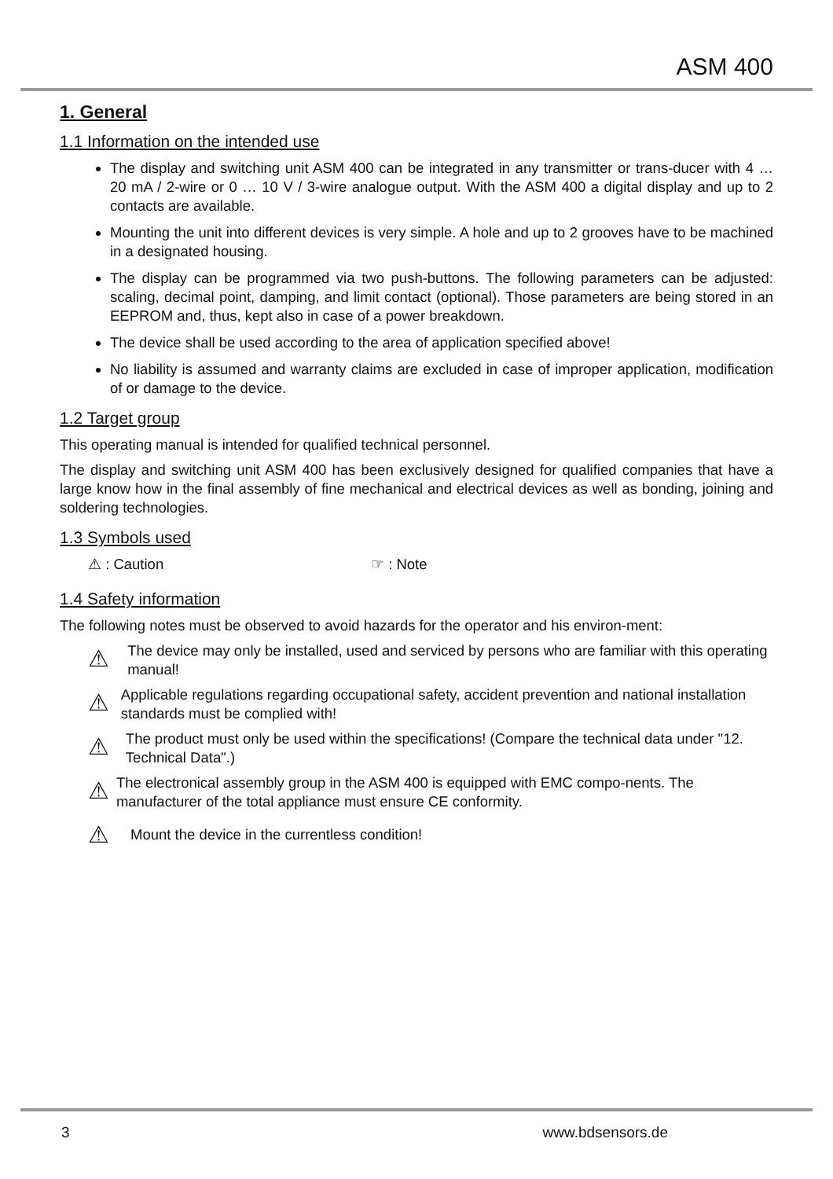ASM 400
1. General
1.1 Information on the intended use
The display and switching unit ASM 400 can be integrated in any transmitter or trans-ducer with 4 … 20 mA / 2-wire or 0 … 10 V / 3-wire analogue output. With the ASM 400 a digital display and up to 2 contacts are available.
Mounting the unit into different devices is very simple. A hole and up to 2 grooves have to be machined in a designated housing.
The display can be programmed via two push-buttons. The following parameters can be adjusted: scaling, decimal point, damping, and limit contact (optional). Those parameters are being stored in an EEPROM and, thus, kept also in case of a power breakdown.
The device shall be used according to the area of application specified above!
No liability is assumed and warranty claims are excluded in case of improper application, modification of or damage to the device.
1.2 Target group
This operating manual is intended for qualified technical personnel.
The display and switching unit ASM 400 has been exclusively designed for qualified companies that have a large know how in the final assembly of fine mechanical and electrical devices as well as bonding, joining and soldering technologies.
1.3 Symbols used
⚠ : Caution ☞ : Note
1.4 Safety information
The following notes must be observed to avoid hazards for the operator and his environ-ment:
⚠ The device may only be installed, used and serviced by persons who are familiar with this operating manual!
⚠ Applicable regulations regarding occupational safety, accident prevention and national installation standards must be complied with!
⚠ The product must only be used within the specifications! (Compare the technical data under "12. Technical Data".)
⚠ The electronical assembly group in the ASM 400 is equipped with EMC compo-nents. The manufacturer of the total appliance must ensure CE conformity.
⚠ Mount the device in the currentless condition!
3 www.bdsensors.de